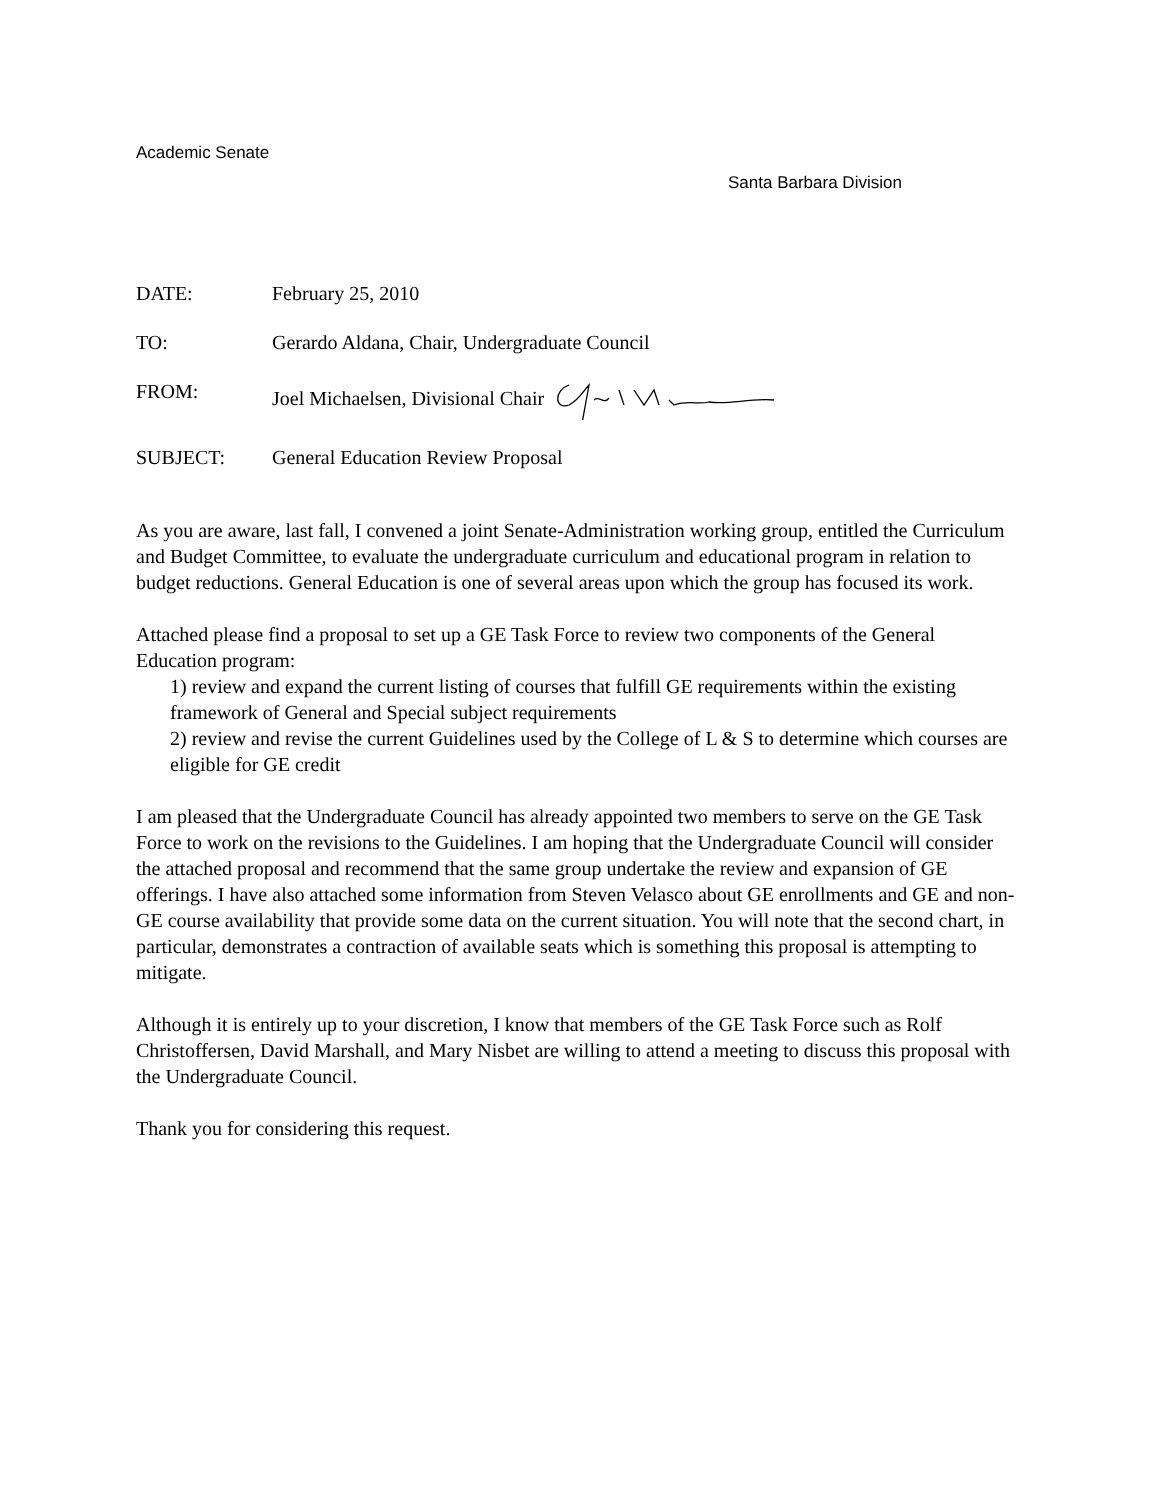Academic Senate
Santa Barbara Division
| DATE: | February 25, 2010 |
| TO: | Gerardo Aldana, Chair, Undergraduate Council |
| FROM: | Joel Michaelsen, Divisional Chair |
| SUBJECT: | General Education Review Proposal |
As you are aware, last fall, I convened a joint Senate-Administration working group, entitled the Curriculum and Budget Committee, to evaluate the undergraduate curriculum and educational program in relation to budget reductions. General Education is one of several areas upon which the group has focused its work.
Attached please find a proposal to set up a GE Task Force to review two components of the General Education program:
1) review and expand the current listing of courses that fulfill GE requirements within the existing framework of General and Special subject requirements
2) review and revise the current Guidelines used by the College of L & S to determine which courses are eligible for GE credit
I am pleased that the Undergraduate Council has already appointed two members to serve on the GE Task Force to work on the revisions to the Guidelines. I am hoping that the Undergraduate Council will consider the attached proposal and recommend that the same group undertake the review and expansion of GE offerings. I have also attached some information from Steven Velasco about GE enrollments and GE and non-GE course availability that provide some data on the current situation. You will note that the second chart, in particular, demonstrates a contraction of available seats which is something this proposal is attempting to mitigate.
Although it is entirely up to your discretion, I know that members of the GE Task Force such as Rolf Christoffersen, David Marshall, and Mary Nisbet are willing to attend a meeting to discuss this proposal with the Undergraduate Council.
Thank you for considering this request.